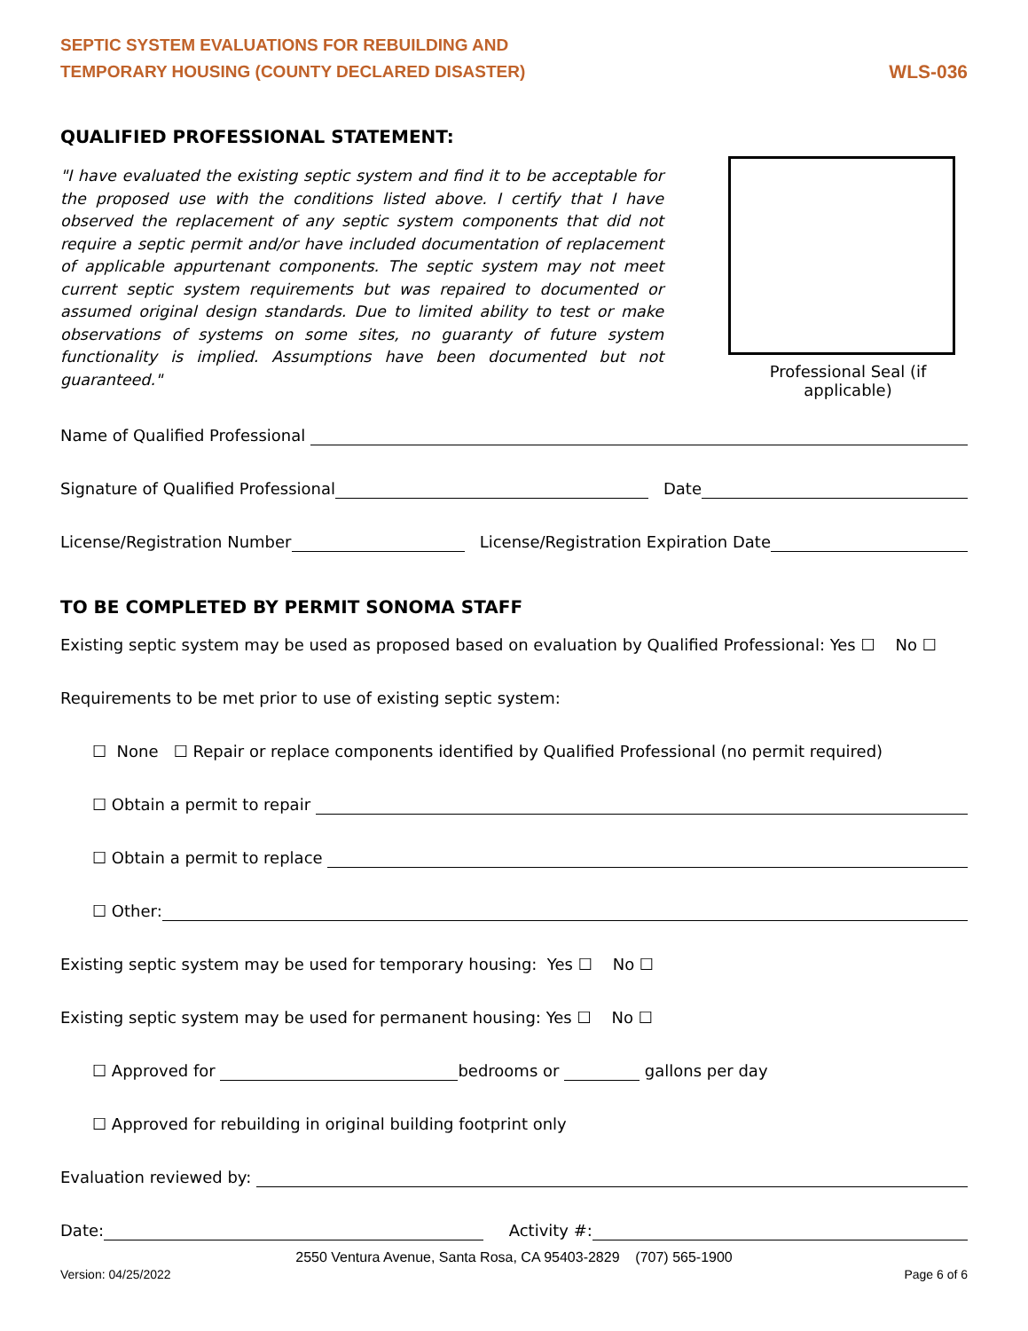SEPTIC SYSTEM EVALUATIONS FOR REBUILDING AND
TEMPORARY HOUSING (COUNTY DECLARED DISASTER)
WLS-036
QUALIFIED PROFESSIONAL STATEMENT:
"I have evaluated the existing septic system and find it to be acceptable for the proposed use with the conditions listed above. I certify that I have observed the replacement of any septic system components that did not require a septic permit and/or have included documentation of replacement of applicable appurtenant components. The septic system may not meet current septic system requirements but was repaired to documented or assumed original design standards. Due to limited ability to test or make observations of systems on some sites, no guaranty of future system functionality is implied. Assumptions have been documented but not guaranteed."
Professional Seal (if applicable)
Name of Qualified Professional
Signature of Qualified Professional Date
License/Registration Number License/Registration Expiration Date
TO BE COMPLETED BY PERMIT SONOMA STAFF
Existing septic system may be used as proposed based on evaluation by Qualified Professional: Yes ☐ No ☐
Requirements to be met prior to use of existing septic system:
☐ None ☐ Repair or replace components identified by Qualified Professional (no permit required)
☐ Obtain a permit to repair
☐ Obtain a permit to replace
☐ Other:
Existing septic system may be used for temporary housing: Yes ☐ No ☐
Existing septic system may be used for permanent housing: Yes ☐ No ☐
☐ Approved for bedrooms or gallons per day
☐ Approved for rebuilding in original building footprint only
Evaluation reviewed by:
Date: Activity #:
2550 Ventura Avenue, Santa Rosa, CA 95403-2829 (707) 565-1900
Version: 04/25/2022 Page 6 of 6